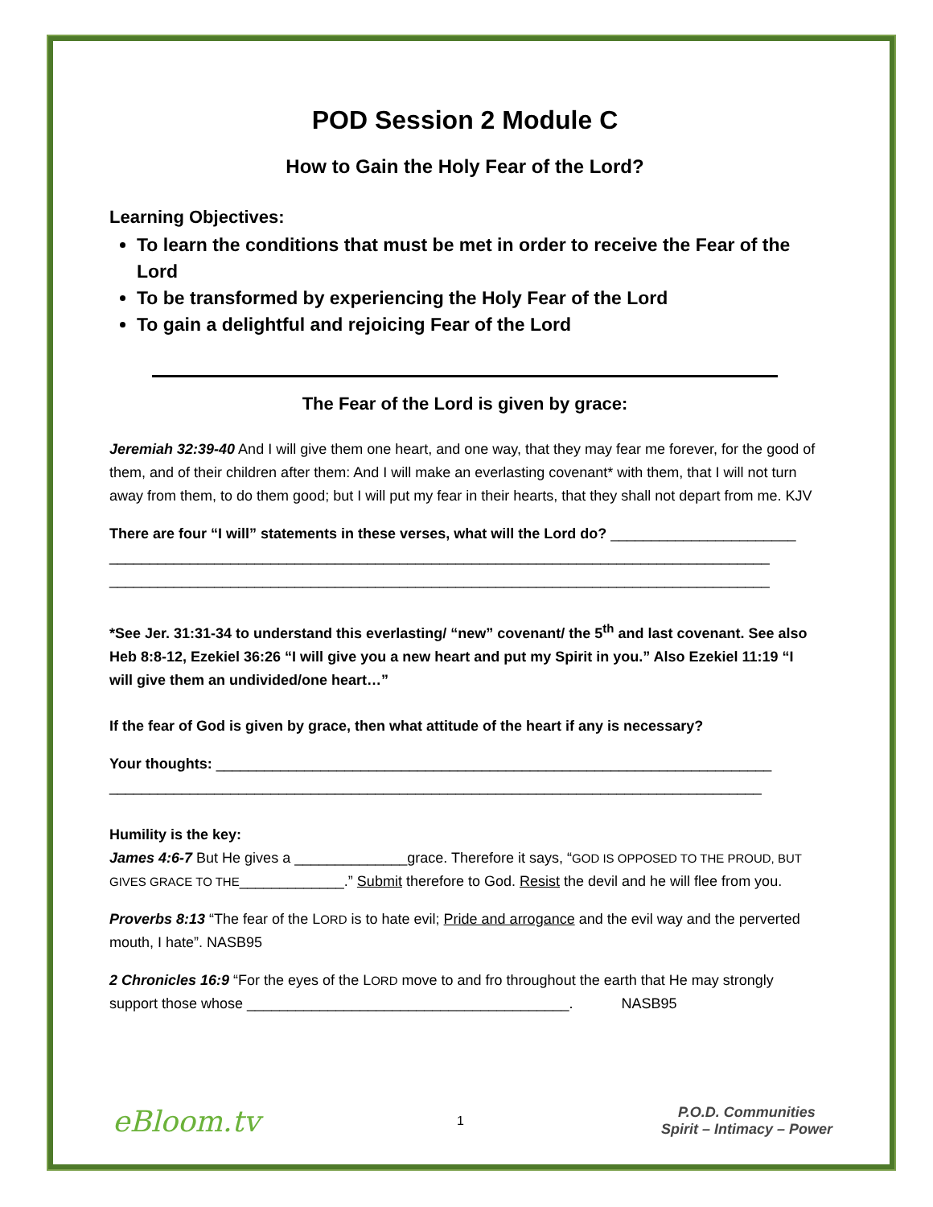POD Session 2 Module C
How to Gain the Holy Fear of the Lord?
Learning Objectives:
To learn the conditions that must be met in order to receive the Fear of the Lord
To be transformed by experiencing the Holy Fear of the Lord
To gain a delightful and rejoicing Fear of the Lord
The Fear of the Lord is given by grace:
Jeremiah 32:39-40 And I will give them one heart, and one way, that they may fear me forever, for the good of them, and of their children after them: And I will make an everlasting covenant* with them, that I will not turn away from them, to do them good; but I will put my fear in their hearts, that they shall not depart from me. KJV
There are four “I will” statements in these verses, what will the Lord do? _______________________
__________________________________________________________________________________
__________________________________________________________________________________
*See Jer. 31:31-34 to understand this everlasting/ “new” covenant/ the 5<sup>th</sup> and last covenant. See also Heb 8:8-12, Ezekiel 36:26 “I will give you a new heart and put my Spirit in you.” Also Ezekiel 11:19 “I will give them an undivided/one heart…”
If the fear of God is given by grace, then what attitude of the heart if any is necessary?
Your thoughts: _____________________________________________________________________
_________________________________________________________________________________
Humility is the key:
James 4:6-7 But He gives a ______________grace. Therefore it says, “GOD IS OPPOSED TO THE PROUD, BUT GIVES GRACE TO THE_____________.” Submit therefore to God. Resist the devil and he will flee from you.
Proverbs 8:13 “The fear of the LORD is to hate evil; Pride and arrogance and the evil way and the perverted mouth, I hate”. NASB95
2 Chronicles 16:9 “For the eyes of the LORD move to and fro throughout the earth that He may strongly support those whose ________________________________________. NASB95
eBloom.tv
1
P.O.D. Communities
Spirit – Intimacy – Power